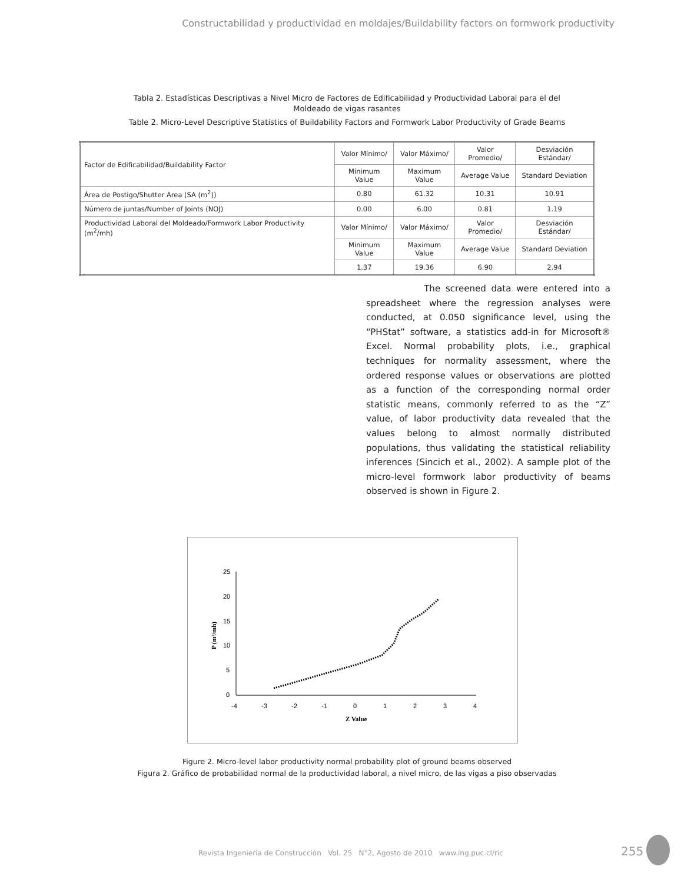Constructabilidad y productividad en moldajes/Buildability factors on formwork productivity
Tabla 2. Estadísticas Descriptivas a Nivel Micro de Factores de Edificabilidad y Productividad Laboral para el del
Moldeado de vigas rasantes
Table 2. Micro-Level Descriptive Statistics of Buildability Factors and Formwork Labor Productivity of Grade Beams
| Factor de Edificabilidad/Buildability Factor | Valor Mínimo/ | Valor Máximo/ | Valor Promedio/ | Desviación Estándar/ |
| | Minimum Value | Maximum Value | Average Value | Standard Deviation |
| Área de Postigo/Shutter Area (SA (m<sup>2</sup>)) | 0.80 | 61.32 | 10.31 | 10.91 |
| Número de juntas/Number of Joints (NOJ) | 0.00 | 6.00 | 0.81 | 1.19 |
| Productividad Laboral del Moldeado/Formwork Labor Productivity (m<sup>2</sup>/mh) | Valor Mínimo/ | Valor Máximo/ | Valor Promedio/ | Desviación Estándar/ |
| | Minimum Value | Maximum Value | Average Value | Standard Deviation |
| | 1.37 | 19.36 | 6.90 | 2.94 |
The screened data were entered into a spreadsheet where the regression analyses were conducted, at 0.050 significance level, using the “PHStat” software, a statistics add-in for Microsoft® Excel. Normal probability plots, i.e., graphical techniques for normality assessment, where the ordered response values or observations are plotted as a function of the corresponding normal order statistic means, commonly referred to as the “Z” value, of labor productivity data revealed that the values belong to almost normally distributed populations, thus validating the statistical reliability inferences (Sincich et al., 2002). A sample plot of the micro-level formwork labor productivity of beams observed is shown in Figure 2.
25
20
15
10
5
0
-4
-3
-2
-1
0
1
2
3
4
Z Value
P (m²/mh)
Figure 2. Micro-level labor productivity normal probability plot of ground beams observed
Figura 2. Gráfico de probabilidad normal de la productividad laboral, a nivel micro, de las vigas a piso observadas
Revista Ingeniería de Construcción Vol. 25 N°2, Agosto de 2010 www.ing.puc.cl/ric
255